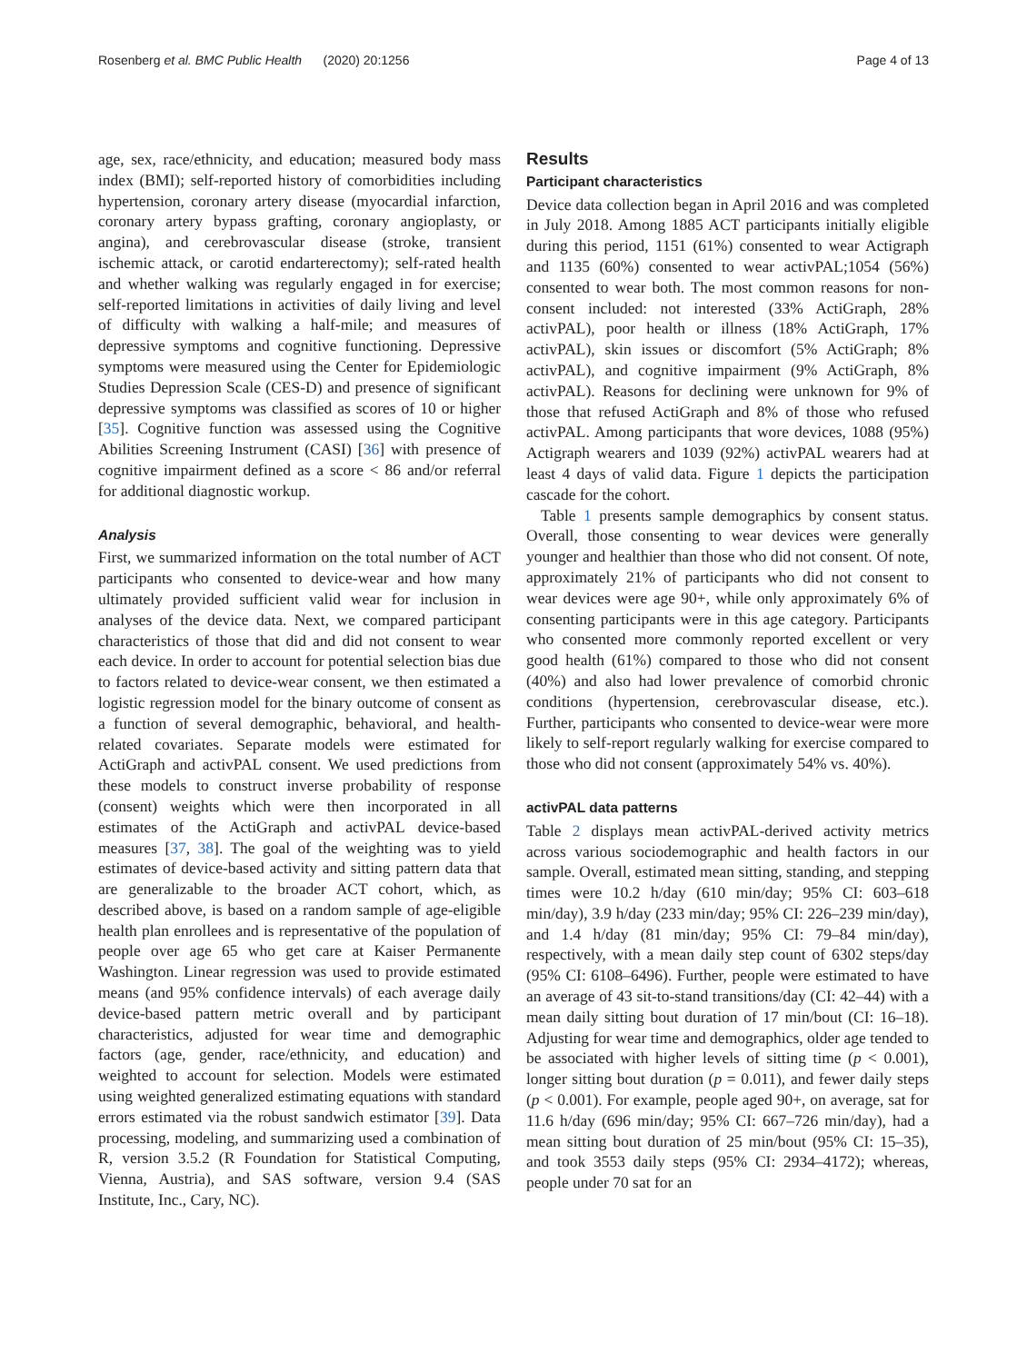Rosenberg et al. BMC Public Health (2020) 20:1256 Page 4 of 13
age, sex, race/ethnicity, and education; measured body mass index (BMI); self-reported history of comorbidities including hypertension, coronary artery disease (myocardial infarction, coronary artery bypass grafting, coronary angioplasty, or angina), and cerebrovascular disease (stroke, transient ischemic attack, or carotid endarterectomy); self-rated health and whether walking was regularly engaged in for exercise; self-reported limitations in activities of daily living and level of difficulty with walking a half-mile; and measures of depressive symptoms and cognitive functioning. Depressive symptoms were measured using the Center for Epidemiologic Studies Depression Scale (CES-D) and presence of significant depressive symptoms was classified as scores of 10 or higher [35]. Cognitive function was assessed using the Cognitive Abilities Screening Instrument (CASI) [36] with presence of cognitive impairment defined as a score < 86 and/or referral for additional diagnostic workup.
Analysis
First, we summarized information on the total number of ACT participants who consented to device-wear and how many ultimately provided sufficient valid wear for inclusion in analyses of the device data. Next, we compared participant characteristics of those that did and did not consent to wear each device. In order to account for potential selection bias due to factors related to device-wear consent, we then estimated a logistic regression model for the binary outcome of consent as a function of several demographic, behavioral, and health-related covariates. Separate models were estimated for ActiGraph and activPAL consent. We used predictions from these models to construct inverse probability of response (consent) weights which were then incorporated in all estimates of the ActiGraph and activPAL device-based measures [37, 38]. The goal of the weighting was to yield estimates of device-based activity and sitting pattern data that are generalizable to the broader ACT cohort, which, as described above, is based on a random sample of age-eligible health plan enrollees and is representative of the population of people over age 65 who get care at Kaiser Permanente Washington. Linear regression was used to provide estimated means (and 95% confidence intervals) of each average daily device-based pattern metric overall and by participant characteristics, adjusted for wear time and demographic factors (age, gender, race/ethnicity, and education) and weighted to account for selection. Models were estimated using weighted generalized estimating equations with standard errors estimated via the robust sandwich estimator [39]. Data processing, modeling, and summarizing used a combination of R, version 3.5.2 (R Foundation for Statistical Computing, Vienna, Austria), and SAS software, version 9.4 (SAS Institute, Inc., Cary, NC).
Results
Participant characteristics
Device data collection began in April 2016 and was completed in July 2018. Among 1885 ACT participants initially eligible during this period, 1151 (61%) consented to wear Actigraph and 1135 (60%) consented to wear activPAL;1054 (56%) consented to wear both. The most common reasons for non-consent included: not interested (33% ActiGraph, 28% activPAL), poor health or illness (18% ActiGraph, 17% activPAL), skin issues or discomfort (5% ActiGraph; 8% activPAL), and cognitive impairment (9% ActiGraph, 8% activPAL). Reasons for declining were unknown for 9% of those that refused ActiGraph and 8% of those who refused activPAL. Among participants that wore devices, 1088 (95%) Actigraph wearers and 1039 (92%) activPAL wearers had at least 4 days of valid data. Figure 1 depicts the participation cascade for the cohort.
Table 1 presents sample demographics by consent status. Overall, those consenting to wear devices were generally younger and healthier than those who did not consent. Of note, approximately 21% of participants who did not consent to wear devices were age 90+, while only approximately 6% of consenting participants were in this age category. Participants who consented more commonly reported excellent or very good health (61%) compared to those who did not consent (40%) and also had lower prevalence of comorbid chronic conditions (hypertension, cerebrovascular disease, etc.). Further, participants who consented to device-wear were more likely to self-report regularly walking for exercise compared to those who did not consent (approximately 54% vs. 40%).
activPAL data patterns
Table 2 displays mean activPAL-derived activity metrics across various sociodemographic and health factors in our sample. Overall, estimated mean sitting, standing, and stepping times were 10.2 h/day (610 min/day; 95% CI: 603–618 min/day), 3.9 h/day (233 min/day; 95% CI: 226–239 min/day), and 1.4 h/day (81 min/day; 95% CI: 79–84 min/day), respectively, with a mean daily step count of 6302 steps/day (95% CI: 6108–6496). Further, people were estimated to have an average of 43 sit-to-stand transitions/day (CI: 42–44) with a mean daily sitting bout duration of 17 min/bout (CI: 16–18). Adjusting for wear time and demographics, older age tended to be associated with higher levels of sitting time (p < 0.001), longer sitting bout duration (p = 0.011), and fewer daily steps (p < 0.001). For example, people aged 90+, on average, sat for 11.6 h/day (696 min/day; 95% CI: 667–726 min/day), had a mean sitting bout duration of 25 min/bout (95% CI: 15–35), and took 3553 daily steps (95% CI: 2934–4172); whereas, people under 70 sat for an